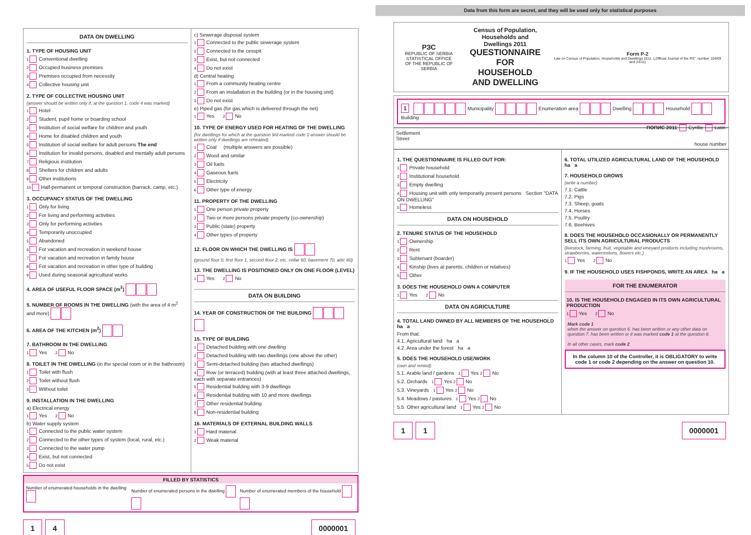Data from this form are secret, and they will be used only for statistical purposes
DATA ON DWELLING
1. TYPE OF HOUSING UNIT
1 Conventional dwelling
2 Occupied business premises
3 Premises occupied from necessity
4 Collective housing unit
2. TYPE OF COLLECTIVE HOUSING UNIT
(answer should be written only if, at the question 1, code 4 was marked)
1 Hotel
2 Student, pupil home or boarding school
3 Institution of social welfare for children and youth
4 Home for disabled children and youth
5 Institution of social welfare for adult persons The end
6 Institution for invalid persons, disabled and mentally adult persons
7 Religious institution
8 Shelters for children and adults
9 Other institutions
10 Half-permanent or temporal construction (barrack, camp, etc.)
3. OCCUPANCY STATUS OF THE DWELLING
1 Only for living
2 For living and performing activities
3 Only for performing activities
4 Temporarily unoccupied
5 Abandoned
6 For vacation and recreation in weekend house
7 For vacation and recreation in family house
8 For vacation and recreation in other type of building
9 Used during seasonal agricultural works
4. AREA OF USEFUL FLOOR SPACE (m<sup>2</sup>)
5. NUMBER OF ROOMS IN THE DWELLING (with the area of 4 m<sup>2</sup> and more)
6. AREA OF THE KITCHEN (m<sup>2</sup>)
7. BATHROOM IN THE DWELLING
1 Yes 2 No
8. TOILET IN THE DWELLING (in the special room or in the bathroom)
1 Toilet with flush
2 Toilet without flush
3 Without toilet
9. INSTALLATION IN THE DWELLING
a) Electrical energy
1 Yes 2 No
b) Water supply system
1 Connected to the public water system
2 Connected to the other types of system (local, rural, etc.)
3 Connected to the water pump
4 Exist, but not connected
5 Do not exist
c) Sewerage disposal system
1 Connected to the public sewerage system
2 Connected to the cesspit
3 Exist, but not connected
4 Do not exist
d) Central heating
1 From a community heating centre
2 From an installation in the building (or in the housing unit)
3 Do not exist
e) Piped gas (for gas which is delivered through the net)
1 Yes 2 No
10. TYPE OF ENERGY USED FOR HEATING OF THE DWELLING
(for dwellings for which at the question 9/d marked code 1 answer should be written only if dwellings are reheated).
1 Coal (multiple answers are possible)
2 Wood and similar
3 Oil fuels
4 Gaseous fuels
5 Electricity
6 Other type of energy
11. PROPERTY OF THE DWELLING
1 One person private property
2 Two or more persons private property (co-ownership)
3 Public (state) property
4 Other types of property
12. FLOOR ON WHICH THE DWELLING IS
(ground floor 0, first floor 1, second floor 2, etc. cellar 60, basement 70, attic 80)
13. THE DWELLING IS POSITIONED ONLY ON ONE FLOOR (LEVEL)
1 Yes 2 No
DATA ON BUILDING
14. YEAR OF CONSTRUCTION OF THE BUILDING
15. TYPE OF BUILDING
1 Detached building with one dwelling
2 Detached building with two dwellings (one above the other)
3 Semi-detached building (two attached dwellings)
4 Row (or terraced) building (with at least three attached dwellings, each with separate entrances)
5 Residential building with 3-9 dwellings
6 Residential building with 10 and more dwellings
7 Other residential building
8 Non-residential building
16. MATERIALS OF EXTERNAL BUILDING WALLS
1 Hard material
2 Weak material
FILLED BY STATISTICS
Number of enumerated households in the dwelling Number of enumerated persons in the dwelling Number of enumerated members of the household
1 4 0000001
РЗС
REPUBLIC OF SERBIA
STATISTICAL OFFICE
OF THE REPUBLIC OF SERBIA
Census of Population, Households and Dwellings 2011
QUESTIONNAIRE FOR HOUSEHOLD
AND DWELLING
Form P-2
Law on Census of Population, Households and Dwellings 2011, („Official Journal of the RS", number 104/09 and 24/11)
1 Municipality Enumeration area Dwelling Household Building
ПОПИС 2011 Cyrillic Latin
Settlement
Street
house number
1. THE QUESTIONNAIRE IS FILLED OUT FOR:
1 Private household
2 Institutional household
3 Empty dwelling
4 Housing unit with only temporarily present persons Section "DATA ON DWELLING"
5 Homeless
DATA ON HOUSEHOLD
2. TENURE STATUS OF THE HOUSEHOLD
1 Ownership
2 Rent
3 Subtenant (boarder)
4 Kinship (lives at parents, children or relatives)
5 Other
3. DOES THE HOUSEHOLD OWN A COMPUTER
1 Yes 2 No
DATA ON AGRICULTURE
4. TOTAL LAND OWNED BY ALL MEMBERS OF THE HOUSEHOLD ha a
From that:
4.1. Agricultural land ha a
4.2. Area under the forest ha a
5. DOES THE HOUSEHOLD USE/WORK
(own and rented):
5.1. Arable land / gardens 1 Yes 2 No
5.2. Orchards 1 Yes 2 No
5.3. Vineyards 1 Yes 2 No
5.4. Meadows / pastures 1 Yes 2 No
5.5. Other agricultural land 1 Yes 2 No
6. TOTAL UTILIZED AGRICULTURAL LAND OF THE HOUSEHOLD ha a
7. HOUSEHOLD GROWS
(write a number)
7.1. Cattle
7.2. Pigs
7.3. Sheep, goats
7.4. Horses
7.5. Poultry
7.6. Beehives
8. DOES THE HOUSEHOLD OCCASIONALLY OR PERMANENTLY SELL ITS OWN AGRICULTURAL PRODUCTS
(livestock, farming, fruit, vegetable and vineyard products including mushrooms, strawberries, watermelons, flowers etc.)
1 Yes 2 No
9. IF THE HOUSEHOLD USES FISHPONDS, WRITE AN AREA ha a
FOR THE ENUMERATOR
10. IS THE HOUSEHOLD ENGAGED IN ITS OWN AGRICULTURAL PRODUCTION
1 Yes 2 No
Mark code 1
when the answer on question 6. has been written or any other data on question 7. has been written or it was marked code 1 at the question 8.
In all other cases, mark code 2
In the column 10 of the Controller, it is OBLIGATORY to write code 1 or code 2 depending on the answer on question 10.
1 1 0000001